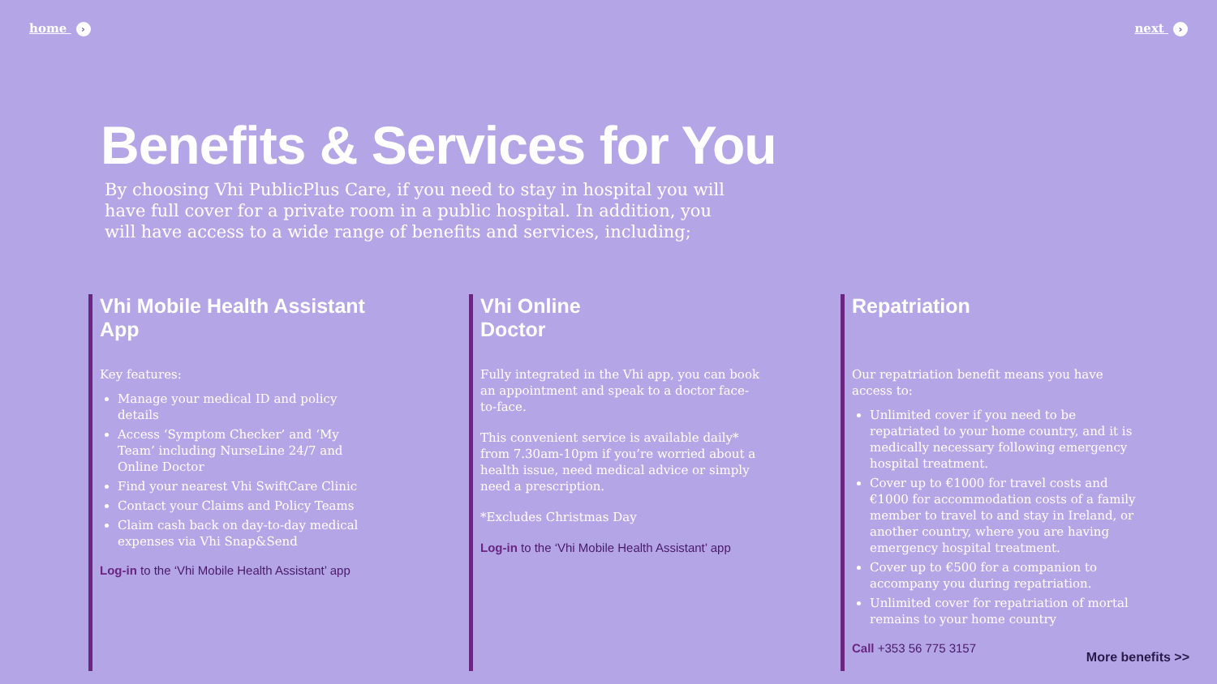home › next ›
Benefits & Services for You
By choosing Vhi PublicPlus Care, if you need to stay in hospital you will have full cover for a private room in a public hospital. In addition, you will have access to a wide range of benefits and services, including;
Vhi Mobile Health Assistant App
Key features:
Manage your medical ID and policy details
Access ‘Symptom Checker’ and ‘My Team’ including NurseLine 24/7 and Online Doctor
Find your nearest Vhi SwiftCare Clinic
Contact your Claims and Policy Teams
Claim cash back on day-to-day medical expenses via Vhi Snap&Send
Log-in to the ‘Vhi Mobile Health Assistant’ app
Vhi Online
Doctor
Fully integrated in the Vhi app, you can book an appointment and speak to a doctor face-to-face.
This convenient service is available daily* from 7.30am-10pm if you’re worried about a health issue, need medical advice or simply need a prescription.
*Excludes Christmas Day
Log-in to the ‘Vhi Mobile Health Assistant’ app
Repatriation
Our repatriation benefit means you have access to:
Unlimited cover if you need to be repatriated to your home country, and it is medically necessary following emergency hospital treatment.
Cover up to €1000 for travel costs and €1000 for accommodation costs of a family member to travel to and stay in Ireland, or another country, where you are having emergency hospital treatment.
Cover up to €500 for a companion to accompany you during repatriation.
Unlimited cover for repatriation of mortal remains to your home country
Call +353 56 775 3157
More benefits >>